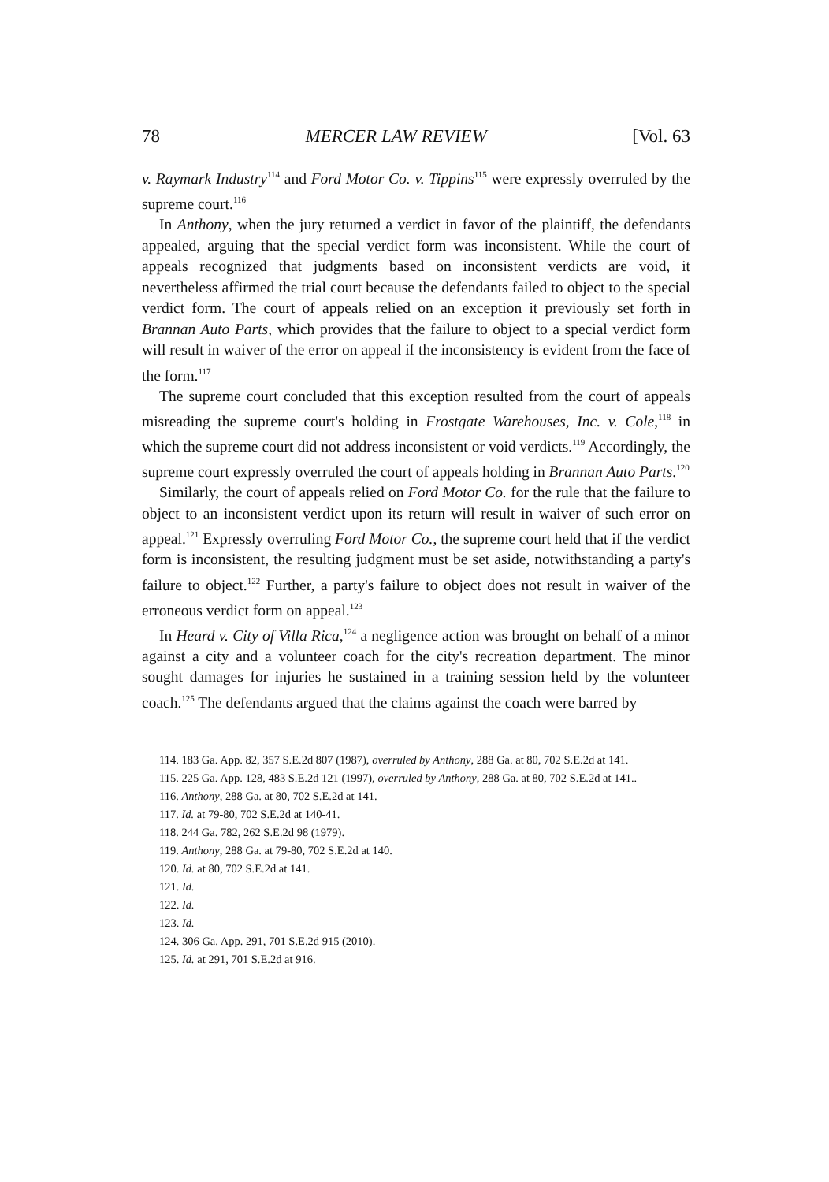78 MERCER LAW REVIEW [Vol. 63
v. Raymark Industry<sup>114</sup> and Ford Motor Co. v. Tippins<sup>115</sup> were expressly overruled by the supreme court.<sup>116</sup>
In Anthony, when the jury returned a verdict in favor of the plaintiff, the defendants appealed, arguing that the special verdict form was inconsistent. While the court of appeals recognized that judgments based on inconsistent verdicts are void, it nevertheless affirmed the trial court because the defendants failed to object to the special verdict form. The court of appeals relied on an exception it previously set forth in Brannan Auto Parts, which provides that the failure to object to a special verdict form will result in waiver of the error on appeal if the inconsistency is evident from the face of the form.<sup>117</sup>
The supreme court concluded that this exception resulted from the court of appeals misreading the supreme court's holding in Frostgate Warehouses, Inc. v. Cole,<sup>118</sup> in which the supreme court did not address inconsistent or void verdicts.<sup>119</sup> Accordingly, the supreme court expressly overruled the court of appeals holding in Brannan Auto Parts.<sup>120</sup>
Similarly, the court of appeals relied on Ford Motor Co. for the rule that the failure to object to an inconsistent verdict upon its return will result in waiver of such error on appeal.<sup>121</sup> Expressly overruling Ford Motor Co., the supreme court held that if the verdict form is inconsistent, the resulting judgment must be set aside, notwithstanding a party's failure to object.<sup>122</sup> Further, a party's failure to object does not result in waiver of the erroneous verdict form on appeal.<sup>123</sup>
In Heard v. City of Villa Rica,<sup>124</sup> a negligence action was brought on behalf of a minor against a city and a volunteer coach for the city's recreation department. The minor sought damages for injuries he sustained in a training session held by the volunteer coach.<sup>125</sup> The defendants argued that the claims against the coach were barred by
114. 183 Ga. App. 82, 357 S.E.2d 807 (1987), overruled by Anthony, 288 Ga. at 80, 702 S.E.2d at 141.
115. 225 Ga. App. 128, 483 S.E.2d 121 (1997), overruled by Anthony, 288 Ga. at 80, 702 S.E.2d at 141..
116. Anthony, 288 Ga. at 80, 702 S.E.2d at 141.
117. Id. at 79-80, 702 S.E.2d at 140-41.
118. 244 Ga. 782, 262 S.E.2d 98 (1979).
119. Anthony, 288 Ga. at 79-80, 702 S.E.2d at 140.
120. Id. at 80, 702 S.E.2d at 141.
121. Id.
122. Id.
123. Id.
124. 306 Ga. App. 291, 701 S.E.2d 915 (2010).
125. Id. at 291, 701 S.E.2d at 916.